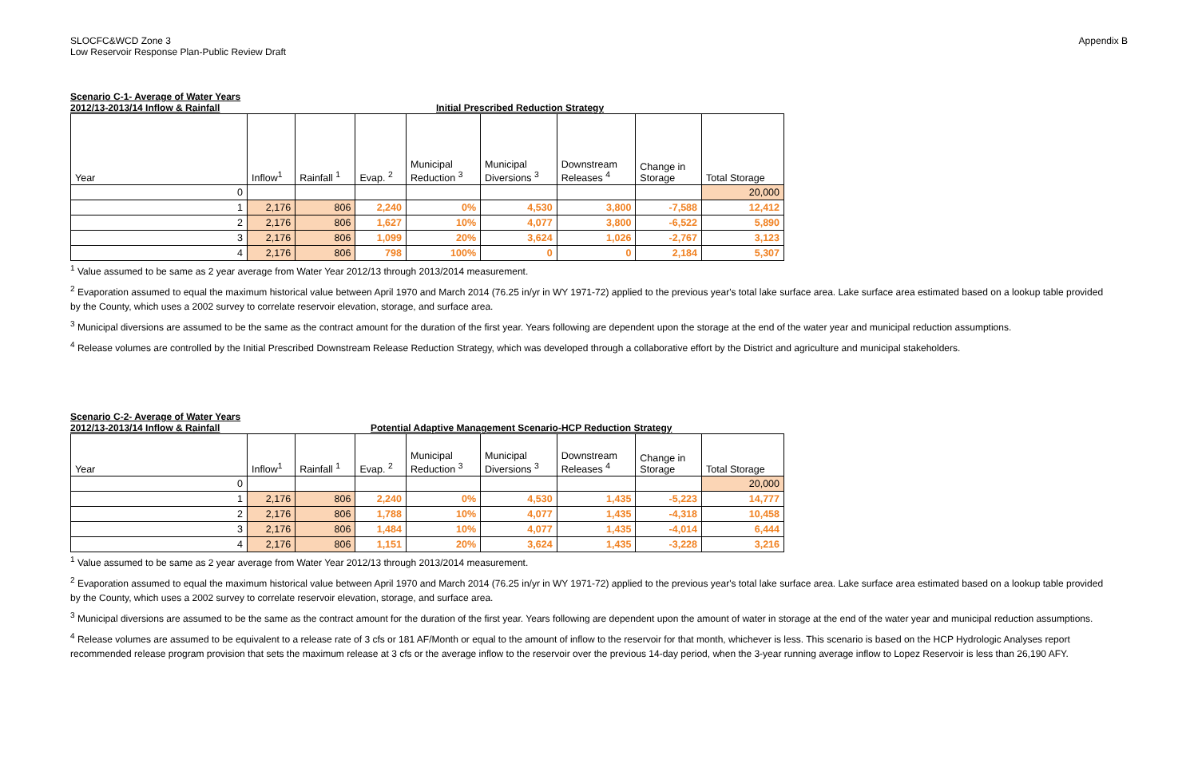SLOCFC&WCD Zone 3
Low Reservoir Response Plan-Public Review Draft
Appendix B
Scenario C-1- Average of Water Years
2012/13-2013/14 Inflow & Rainfall Initial Prescribed Reduction Strategy
| Year | Inflow<sup>1</sup> | Rainfall <sup>1</sup> | Evap. <sup>2</sup> | Municipal Reduction <sup>3</sup> | Municipal Diversions <sup>3</sup> | Downstream Releases <sup>4</sup> | Change in Storage | Total Storage |
| --- | --- | --- | --- | --- | --- | --- | --- | --- |
| 0 | | | | | | | | 20,000 |
| 1 | 2,176 | 806 | 2,240 | 0% | 4,530 | 3,800 | -7,588 | 12,412 |
| 2 | 2,176 | 806 | 1,627 | 10% | 4,077 | 3,800 | -6,522 | 5,890 |
| 3 | 2,176 | 806 | 1,099 | 20% | 3,624 | 1,026 | -2,767 | 3,123 |
| 4 | 2,176 | 806 | 798 | 100% | 0 | 0 | 2,184 | 5,307 |
<sup>1</sup> Value assumed to be same as 2 year average from Water Year 2012/13 through 2013/2014 measurement.
<sup>2</sup> Evaporation assumed to equal the maximum historical value between April 1970 and March 2014 (76.25 in/yr in WY 1971-72) applied to the previous year's total lake surface area. Lake surface area estimated based on a lookup table provided by the County, which uses a 2002 survey to correlate reservoir elevation, storage, and surface area.
<sup>3</sup> Municipal diversions are assumed to be the same as the contract amount for the duration of the first year. Years following are dependent upon the storage at the end of the water year and municipal reduction assumptions.
<sup>4</sup> Release volumes are controlled by the Initial Prescribed Downstream Release Reduction Strategy, which was developed through a collaborative effort by the District and agriculture and municipal stakeholders.
Scenario C-2- Average of Water Years
2012/13-2013/14 Inflow & Rainfall Potential Adaptive Management Scenario-HCP Reduction Strategy
| Year | Inflow<sup>1</sup> | Rainfall <sup>1</sup> | Evap. <sup>2</sup> | Municipal Reduction <sup>3</sup> | Municipal Diversions <sup>3</sup> | Downstream Releases <sup>4</sup> | Change in Storage | Total Storage |
| --- | --- | --- | --- | --- | --- | --- | --- | --- |
| 0 | | | | | | | | 20,000 |
| 1 | 2,176 | 806 | 2,240 | 0% | 4,530 | 1,435 | -5,223 | 14,777 |
| 2 | 2,176 | 806 | 1,788 | 10% | 4,077 | 1,435 | -4,318 | 10,458 |
| 3 | 2,176 | 806 | 1,484 | 10% | 4,077 | 1,435 | -4,014 | 6,444 |
| 4 | 2,176 | 806 | 1,151 | 20% | 3,624 | 1,435 | -3,228 | 3,216 |
<sup>1</sup> Value assumed to be same as 2 year average from Water Year 2012/13 through 2013/2014 measurement.
<sup>2</sup> Evaporation assumed to equal the maximum historical value between April 1970 and March 2014 (76.25 in/yr in WY 1971-72) applied to the previous year's total lake surface area. Lake surface area estimated based on a lookup table provided by the County, which uses a 2002 survey to correlate reservoir elevation, storage, and surface area.
<sup>3</sup> Municipal diversions are assumed to be the same as the contract amount for the duration of the first year. Years following are dependent upon the amount of water in storage at the end of the water year and municipal reduction assumptions.
<sup>4</sup> Release volumes are assumed to be equivalent to a release rate of 3 cfs or 181 AF/Month or equal to the amount of inflow to the reservoir for that month, whichever is less. This scenario is based on the HCP Hydrologic Analyses report recommended release program provision that sets the maximum release at 3 cfs or the average inflow to the reservoir over the previous 14-day period, when the 3-year running average inflow to Lopez Reservoir is less than 26,190 AFY.